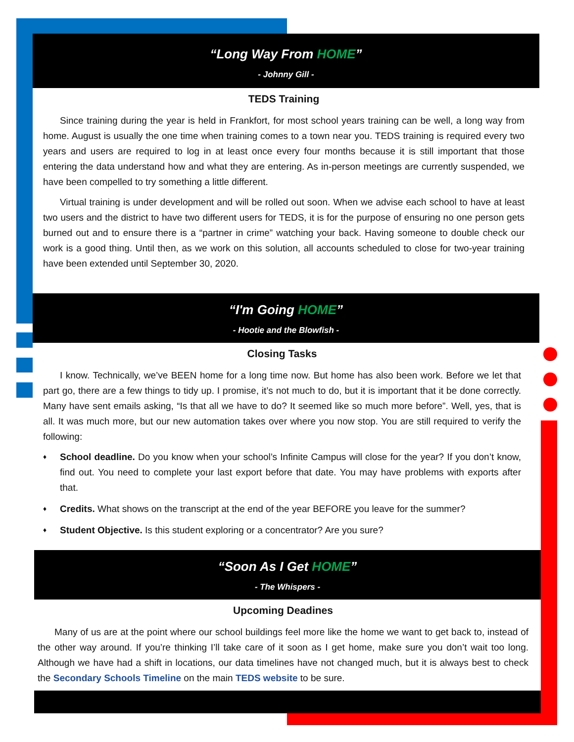“Long Way From HOME”
- Johnny Gill -
TEDS Training
Since training during the year is held in Frankfort, for most school years training can be well, a long way from home. August is usually the one time when training comes to a town near you. TEDS training is required every two years and users are required to log in at least once every four months because it is still important that those entering the data understand how and what they are entering. As in-person meetings are currently suspended, we have been compelled to try something a little different.
Virtual training is under development and will be rolled out soon. When we advise each school to have at least two users and the district to have two different users for TEDS, it is for the purpose of ensuring no one person gets burned out and to ensure there is a “partner in crime” watching your back. Having someone to double check our work is a good thing. Until then, as we work on this solution, all accounts scheduled to close for two-year training have been extended until September 30, 2020.
“I'm Going HOME”
- Hootie and the Blowfish -
Closing Tasks
I know. Technically, we’ve BEEN home for a long time now. But home has also been work. Before we let that part go, there are a few things to tidy up. I promise, it’s not much to do, but it is important that it be done correctly. Many have sent emails asking, “Is that all we have to do? It seemed like so much more before”. Well, yes, that is all. It was much more, but our new automation takes over where you now stop. You are still required to verify the following:
♦ School deadline. Do you know when your school’s Infinite Campus will close for the year? If you don’t know, find out. You need to complete your last export before that date. You may have problems with exports after that.
♦ Credits. What shows on the transcript at the end of the year BEFORE you leave for the summer?
♦ Student Objective. Is this student exploring or a concentrator? Are you sure?
“Soon As I Get HOME”
- The Whispers -
Upcoming Deadines
Many of us are at the point where our school buildings feel more like the home we want to get back to, instead of the other way around. If you’re thinking I’ll take care of it soon as I get home, make sure you don’t wait too long. Although we have had a shift in locations, our data timelines have not changed much, but it is always best to check the Secondary Schools Timeline on the main TEDS website to be sure.